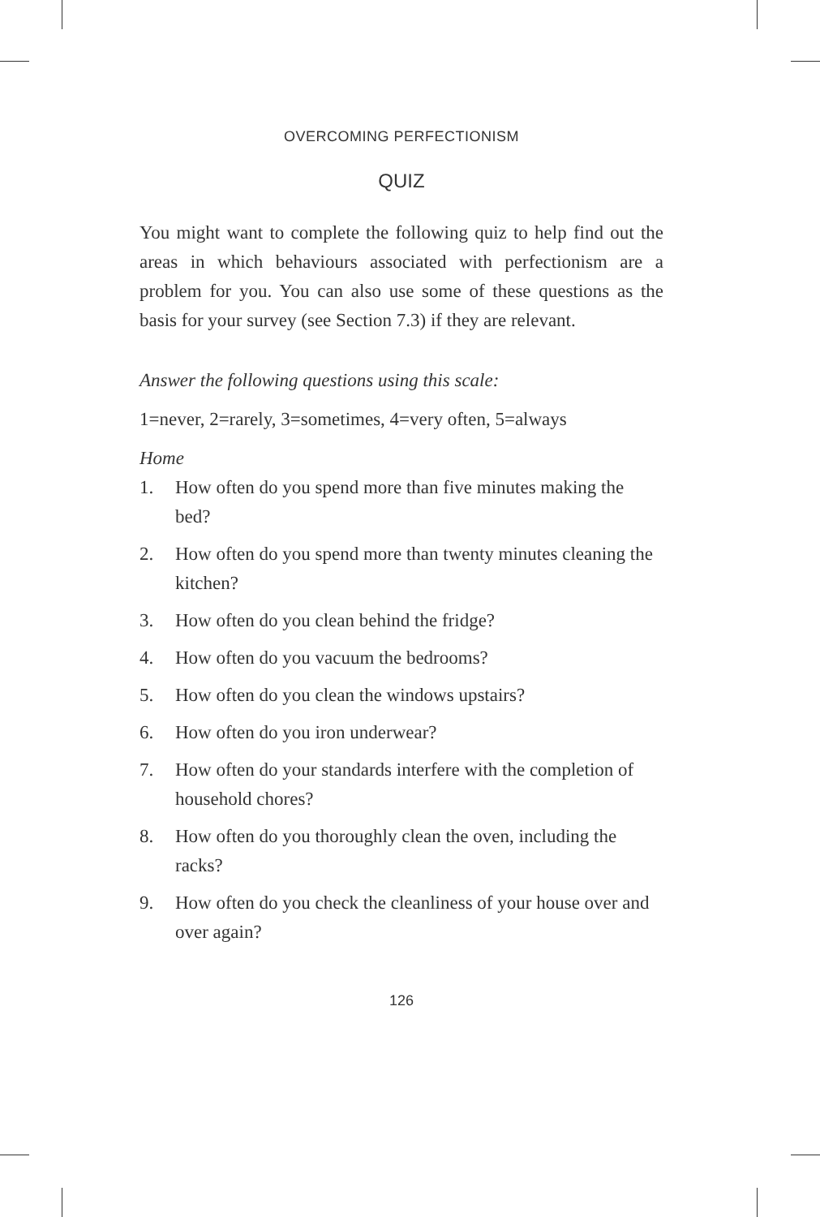OVERCOMING PERFECTIONISM
QUIZ
You might want to complete the following quiz to help find out the areas in which behaviours associated with perfectionism are a problem for you. You can also use some of these questions as the basis for your survey (see Section 7.3) if they are relevant.
Answer the following questions using this scale:
1=never, 2=rarely, 3=sometimes, 4=very often, 5=always
Home
1. How often do you spend more than five minutes making the bed?
2. How often do you spend more than twenty minutes cleaning the kitchen?
3. How often do you clean behind the fridge?
4. How often do you vacuum the bedrooms?
5. How often do you clean the windows upstairs?
6. How often do you iron underwear?
7. How often do your standards interfere with the completion of household chores?
8. How often do you thoroughly clean the oven, including the racks?
9. How often do you check the cleanliness of your house over and over again?
126